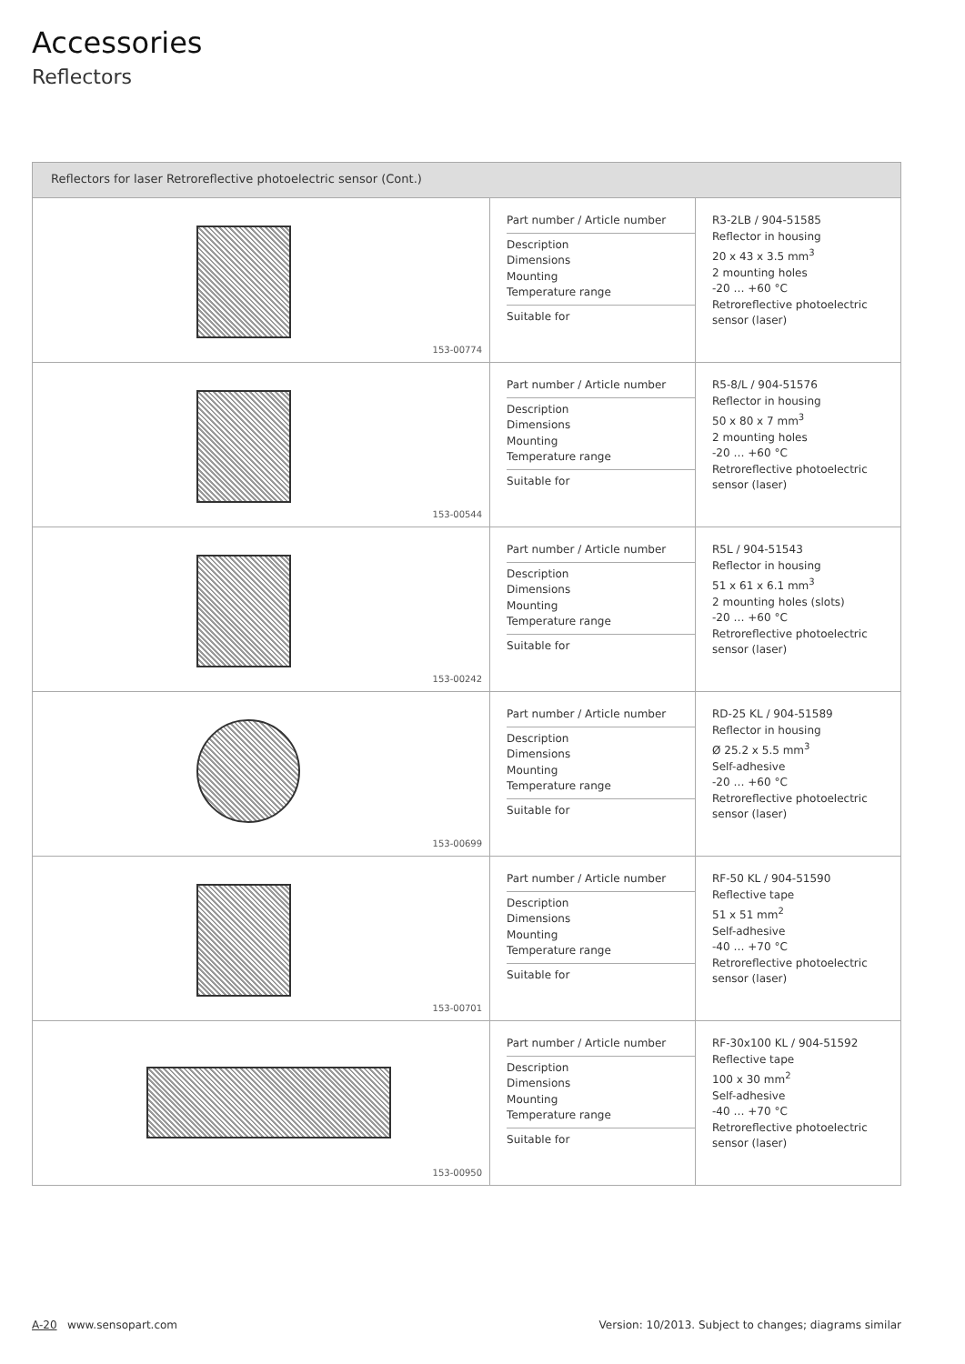Accessories
Reflectors
| Reflectors for laser Retroreflective photoelectric sensor (Cont.) | | |
| --- | --- | --- |
| 153-00774 | Part number / Article number Description Dimensions Mounting Temperature range Suitable for | R3-2LB / 904-51585 Reflector in housing 20 x 43 x 3.5 mm<sup>3</sup> 2 mounting holes -20 … +60 °C Retroreflective photoelectric sensor (laser) |
| 153-00544 | Part number / Article number Description Dimensions Mounting Temperature range Suitable for | R5-8/L / 904-51576 Reflector in housing 50 x 80 x 7 mm<sup>3</sup> 2 mounting holes -20 … +60 °C Retroreflective photoelectric sensor (laser) |
| 153-00242 | Part number / Article number Description Dimensions Mounting Temperature range Suitable for | R5L / 904-51543 Reflector in housing 51 x 61 x 6.1 mm<sup>3</sup> 2 mounting holes (slots) -20 … +60 °C Retroreflective photoelectric sensor (laser) |
| 153-00699 | Part number / Article number Description Dimensions Mounting Temperature range Suitable for | RD-25 KL / 904-51589 Reflector in housing Ø 25.2 x 5.5 mm<sup>3</sup> Self-adhesive -20 … +60 °C Retroreflective photoelectric sensor (laser) |
| 153-00701 | Part number / Article number Description Dimensions Mounting Temperature range Suitable for | RF-50 KL / 904-51590 Reflective tape 51 x 51 mm<sup>2</sup> Self-adhesive -40 … +70 °C Retroreflective photoelectric sensor (laser) |
| 153-00950 | Part number / Article number Description Dimensions Mounting Temperature range Suitable for | RF-30x100 KL / 904-51592 Reflective tape 100 x 30 mm<sup>2</sup> Self-adhesive -40 … +70 °C Retroreflective photoelectric sensor (laser) |
A-20 www.sensopart.com Version: 10/2013. Subject to changes; diagrams similar